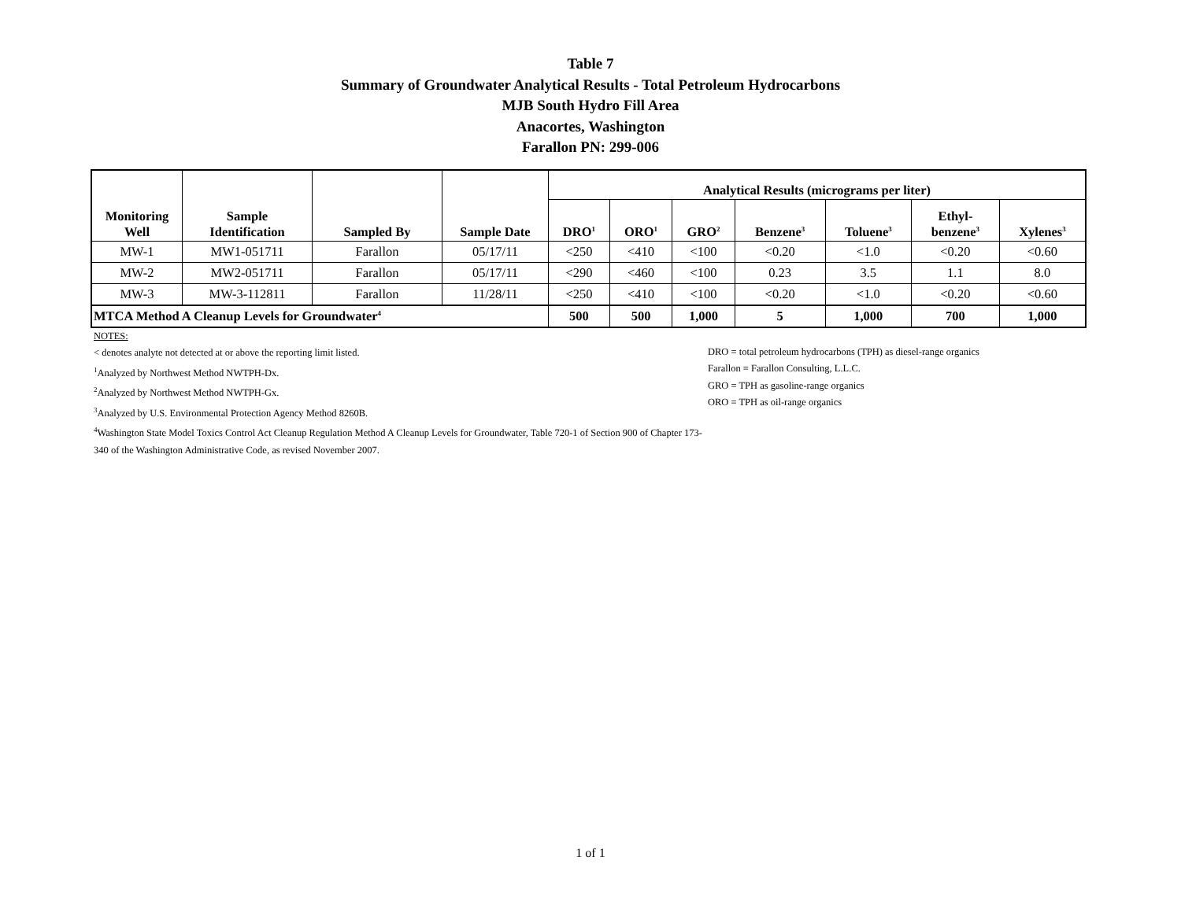Table 7
Summary of Groundwater Analytical Results - Total Petroleum Hydrocarbons
MJB South Hydro Fill Area
Anacortes, Washington
Farallon PN: 299-006
| Monitoring Well | Sample Identification | Sampled By | Sample Date | Analytical Results (micrograms per liter) | | | | | | |
| --- | --- | --- | --- | --- | --- | --- | --- | --- | --- | --- |
| | | | | DRO<sup>1</sup> | ORO<sup>1</sup> | GRO<sup>2</sup> | Benzene<sup>3</sup> | Toluene<sup>3</sup> | Ethyl- benzene<sup>3</sup> | Xylenes<sup>3</sup> |
| MW-1 | MW1-051711 | Farallon | 05/17/11 | <250 | <410 | <100 | <0.20 | <1.0 | <0.20 | <0.60 |
| MW-2 | MW2-051711 | Farallon | 05/17/11 | <290 | <460 | <100 | 0.23 | 3.5 | 1.1 | 8.0 |
| MW-3 | MW-3-112811 | Farallon | 11/28/11 | <250 | <410 | <100 | <0.20 | <1.0 | <0.20 | <0.60 |
| MTCA Method A Cleanup Levels for Groundwater<sup>4</sup> | | | | 500 | 500 | 1,000 | 5 | 1,000 | 700 | 1,000 |
NOTES:
< denotes analyte not detected at or above the reporting limit listed.
<sup>1</sup> Analyzed by Northwest Method NWTPH-Dx.
<sup>2</sup> Analyzed by Northwest Method NWTPH-Gx.
<sup>3</sup> Analyzed by U.S. Environmental Protection Agency Method 8260B.
<sup>4</sup> Washington State Model Toxics Control Act Cleanup Regulation Method A Cleanup Levels for Groundwater, Table 720-1 of Section 900 of Chapter 173-340 of the Washington Administrative Code, as revised November 2007.
DRO = total petroleum hydrocarbons (TPH) as diesel-range organics
Farallon = Farallon Consulting, L.L.C.
GRO = TPH as gasoline-range organics
ORO = TPH as oil-range organics
1 of 1